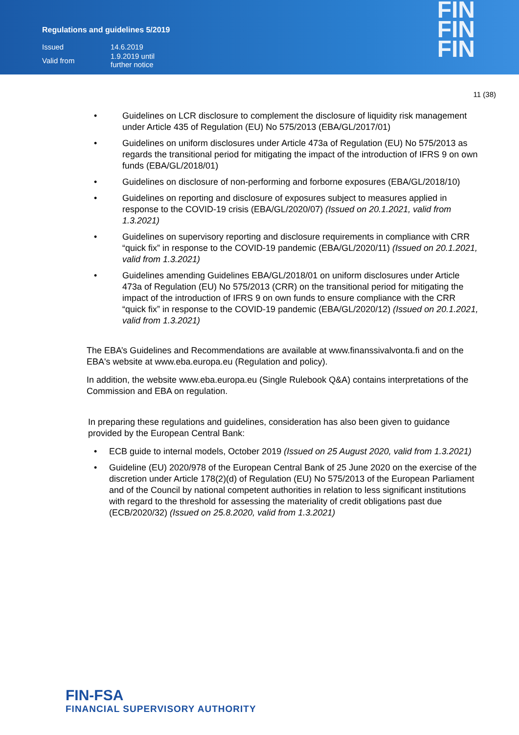Regulations and guidelines 5/2019
| Issued | 14.6.2019 |
| Valid from | 1.9.2019 until further notice |
FIN
FIN
FIN
11 (38)
• Guidelines on LCR disclosure to complement the disclosure of liquidity risk management under Article 435 of Regulation (EU) No 575/2013 (EBA/GL/2017/01)
• Guidelines on uniform disclosures under Article 473a of Regulation (EU) No 575/2013 as regards the transitional period for mitigating the impact of the introduction of IFRS 9 on own funds (EBA/GL/2018/01)
• Guidelines on disclosure of non-performing and forborne exposures (EBA/GL/2018/10)
• Guidelines on reporting and disclosure of exposures subject to measures applied in response to the COVID-19 crisis (EBA/GL/2020/07) (Issued on 20.1.2021, valid from 1.3.2021)
• Guidelines on supervisory reporting and disclosure requirements in compliance with CRR “quick fix” in response to the COVID-19 pandemic (EBA/GL/2020/11) (Issued on 20.1.2021, valid from 1.3.2021)
• Guidelines amending Guidelines EBA/GL/2018/01 on uniform disclosures under Article 473a of Regulation (EU) No 575/2013 (CRR) on the transitional period for mitigating the impact of the introduction of IFRS 9 on own funds to ensure compliance with the CRR “quick fix” in response to the COVID-19 pandemic (EBA/GL/2020/12) (Issued on 20.1.2021, valid from 1.3.2021)
The EBA’s Guidelines and Recommendations are available at www.finanssivalvonta.fi and on the EBA's website at www.eba.europa.eu (Regulation and policy).
In addition, the website www.eba.europa.eu (Single Rulebook Q&A) contains interpretations of the Commission and EBA on regulation.
In preparing these regulations and guidelines, consideration has also been given to guidance provided by the European Central Bank:
• ECB guide to internal models, October 2019 (Issued on 25 August 2020, valid from 1.3.2021)
• Guideline (EU) 2020/978 of the European Central Bank of 25 June 2020 on the exercise of the discretion under Article 178(2)(d) of Regulation (EU) No 575/2013 of the European Parliament and of the Council by national competent authorities in relation to less significant institutions with regard to the threshold for assessing the materiality of credit obligations past due (ECB/2020/32) (Issued on 25.8.2020, valid from 1.3.2021)
FIN-FSA
FINANCIAL SUPERVISORY AUTHORITY